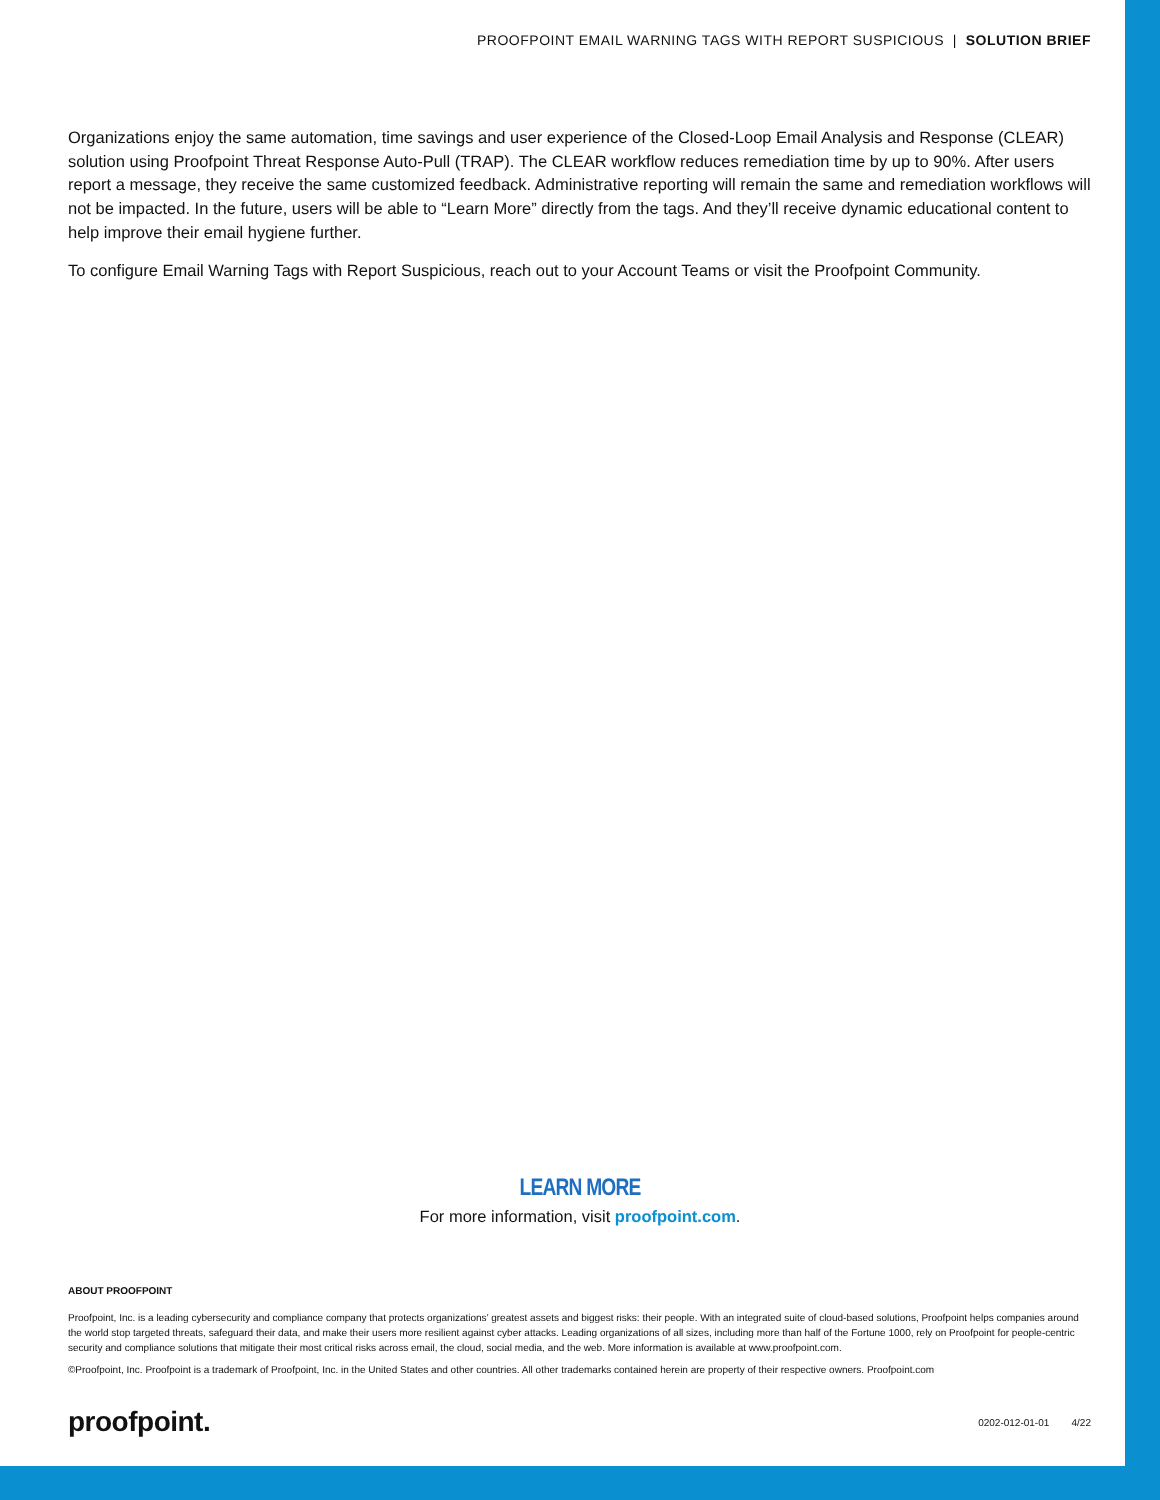PROOFPOINT EMAIL WARNING TAGS WITH REPORT SUSPICIOUS | SOLUTION BRIEF
Organizations enjoy the same automation, time savings and user experience of the Closed-Loop Email Analysis and Response (CLEAR) solution using Proofpoint Threat Response Auto-Pull (TRAP). The CLEAR workflow reduces remediation time by up to 90%. After users report a message, they receive the same customized feedback. Administrative reporting will remain the same and remediation workflows will not be impacted. In the future, users will be able to “Learn More” directly from the tags. And they’ll receive dynamic educational content to help improve their email hygiene further.
To configure Email Warning Tags with Report Suspicious, reach out to your Account Teams or visit the Proofpoint Community.
LEARN MORE
For more information, visit proofpoint.com.
ABOUT PROOFPOINT
Proofpoint, Inc. is a leading cybersecurity and compliance company that protects organizations’ greatest assets and biggest risks: their people. With an integrated suite of cloud-based solutions, Proofpoint helps companies around the world stop targeted threats, safeguard their data, and make their users more resilient against cyber attacks. Leading organizations of all sizes, including more than half of the Fortune 1000, rely on Proofpoint for people-centric security and compliance solutions that mitigate their most critical risks across email, the cloud, social media, and the web. More information is available at www.proofpoint.com.
©Proofpoint, Inc. Proofpoint is a trademark of Proofpoint, Inc. in the United States and other countries. All other trademarks contained herein are property of their respective owners. Proofpoint.com
proofpoint. 0202-012-01-01 4/22